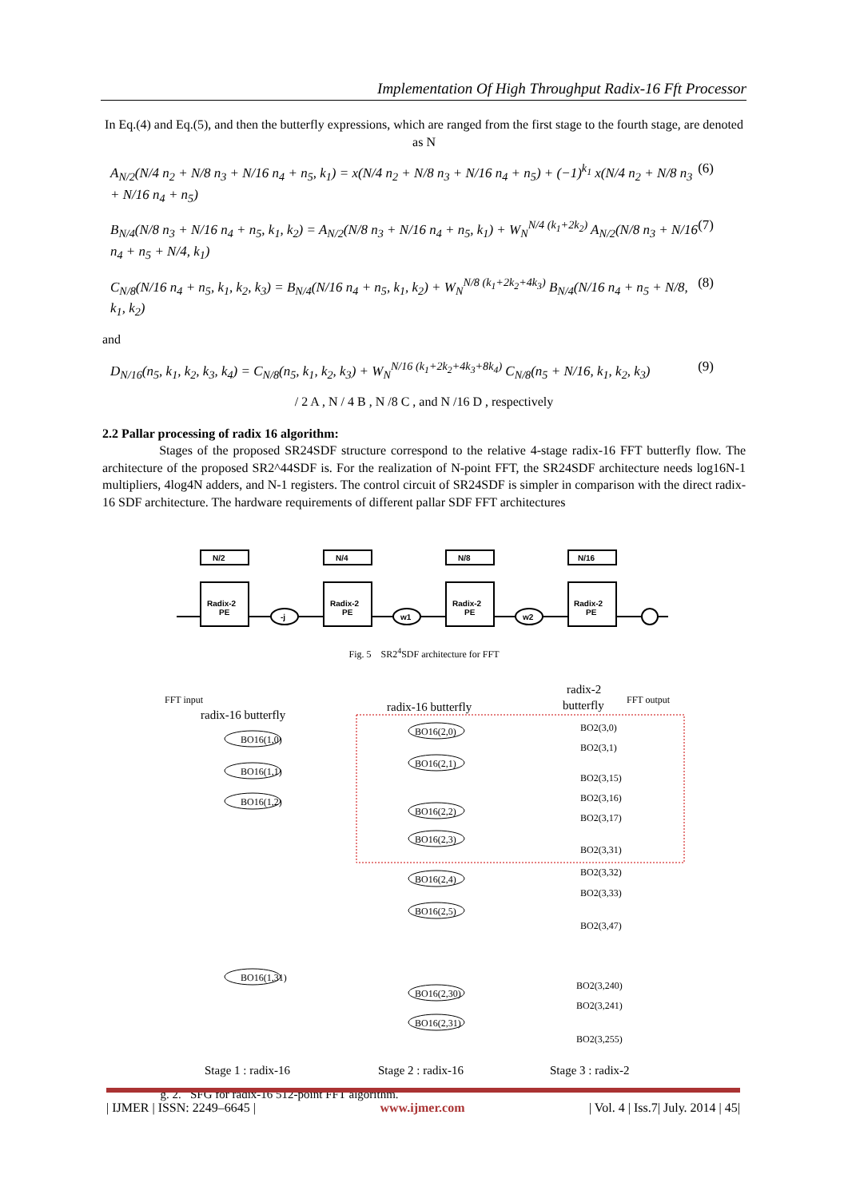Implementation Of High Throughput Radix-16 Fft Processor
In Eq.(4) and Eq.(5), and then the butterfly expressions, which are ranged from the first stage to the fourth stage, are denoted as N
A<sub>N/2</sub>(N/4 n<sub>2</sub> + N/8 n<sub>3</sub> + N/16 n<sub>4</sub> + n<sub>5</sub>, k<sub>1</sub>) = x(N/4 n<sub>2</sub> + N/8 n<sub>3</sub> + N/16 n<sub>4</sub> + n<sub>5</sub>) + (−1)<sup>k<sub>1</sub></sup> x(N/4 n<sub>2</sub> + N/8 n<sub>3</sub> + N/16 n<sub>4</sub> + n<sub>5</sub>) (6)
B<sub>N/4</sub>(N/8 n<sub>3</sub> + N/16 n<sub>4</sub> + n<sub>5</sub>, k<sub>1</sub>, k<sub>2</sub>) = A<sub>N/2</sub>(N/8 n<sub>3</sub> + N/16 n<sub>4</sub> + n<sub>5</sub>, k<sub>1</sub>) + W<sub>N</sub><sup>N/4 (k<sub>1</sub>+2k<sub>2</sub>)</sup> A<sub>N/2</sub>(N/8 n<sub>3</sub> + N/16 n<sub>4</sub> + n<sub>5</sub> + N/4, k<sub>1</sub>) (7)
C<sub>N/8</sub>(N/16 n<sub>4</sub> + n<sub>5</sub>, k<sub>1</sub>, k<sub>2</sub>, k<sub>3</sub>) = B<sub>N/4</sub>(N/16 n<sub>4</sub> + n<sub>5</sub>, k<sub>1</sub>, k<sub>2</sub>) + W<sub>N</sub><sup>N/8 (k<sub>1</sub>+2k<sub>2</sub>+4k<sub>3</sub>)</sup> B<sub>N/4</sub>(N/16 n<sub>4</sub> + n<sub>5</sub> + N/8, k<sub>1</sub>, k<sub>2</sub>) (8)
and
D<sub>N/16</sub>(n<sub>5</sub>, k<sub>1</sub>, k<sub>2</sub>, k<sub>3</sub>, k<sub>4</sub>) = C<sub>N/8</sub>(n<sub>5</sub>, k<sub>1</sub>, k<sub>2</sub>, k<sub>3</sub>) + W<sub>N</sub><sup>N/16 (k<sub>1</sub>+2k<sub>2</sub>+4k<sub>3</sub>+8k<sub>4</sub>)</sup> C<sub>N/8</sub>(n<sub>5</sub> + N/16, k<sub>1</sub>, k<sub>2</sub>, k<sub>3</sub>) (9)
/ 2 A , N / 4 B , N /8 C , and N /16 D , respectively
2.2 Pallar processing of radix 16 algorithm:
Stages of the proposed SR24SDF structure correspond to the relative 4-stage radix-16 FFT butterfly flow. The architecture of the proposed SR2^44SDF is. For the realization of N-point FFT, the SR24SDF architecture needs log16N-1 multipliers, 4log4N adders, and N-1 registers. The control circuit of SR24SDF is simpler in comparison with the direct radix-16 SDF architecture. The hardware requirements of different pallar SDF FFT architectures
N/2
N/4
N/8
N/16
Radix-2
PE
Radix-2
PE
Radix-2
PE
Radix-2
PE
-j
w1
w2
Fig. 5 SR2<sup>4</sup>SDF architecture for FFT
FFT input
radix-16 butterfly
radix-16 butterfly
radix-2
butterfly
FFT output
BO16(1,0)
BO16(1,1)
BO16(1,2)
BO16(1,31)
BO16(2,0)
BO16(2,1)
BO16(2,2)
BO16(2,3)
BO16(2,4)
BO16(2,5)
BO16(2,30)
BO16(2,31)
BO2(3,0)
BO2(3,1)
BO2(3,15)
BO2(3,16)
BO2(3,17)
BO2(3,31)
BO2(3,32)
BO2(3,33)
BO2(3,47)
BO2(3,240)
BO2(3,241)
BO2(3,255)
Stage 1 : radix-16
Stage 2 : radix-16
Stage 3 : radix-2
g. 2. SFG for radix-16 512-point FFT algorithm.
| IJMER | ISSN: 2249–6645 | www.ijmer.com | Vol. 4 | Iss.7| July. 2014 | 45|